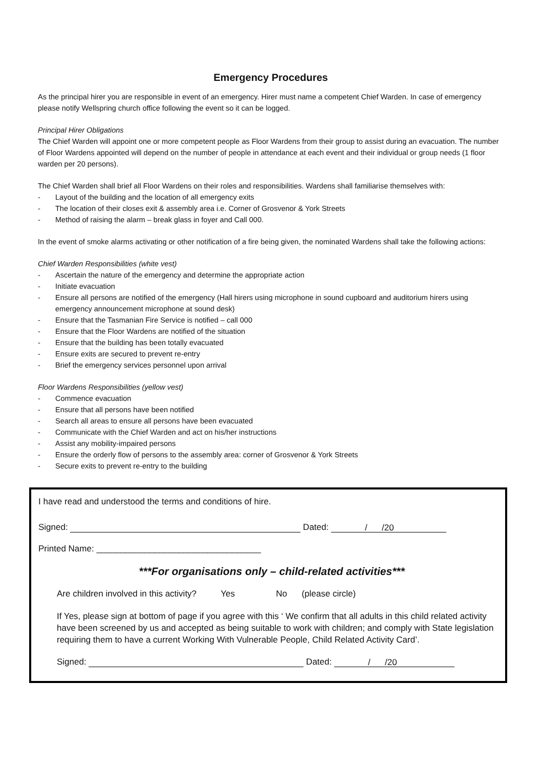Emergency Procedures
As the principal hirer you are responsible in event of an emergency. Hirer must name a competent Chief Warden. In case of emergency please notify Wellspring church office following the event so it can be logged.
Principal Hirer Obligations
The Chief Warden will appoint one or more competent people as Floor Wardens from their group to assist during an evacuation. The number of Floor Wardens appointed will depend on the number of people in attendance at each event and their individual or group needs (1 floor warden per 20 persons).
The Chief Warden shall brief all Floor Wardens on their roles and responsibilities. Wardens shall familiarise themselves with:
- Layout of the building and the location of all emergency exits
- The location of their closes exit & assembly area i.e. Corner of Grosvenor & York Streets
- Method of raising the alarm – break glass in foyer and Call 000.
In the event of smoke alarms activating or other notification of a fire being given, the nominated Wardens shall take the following actions:
Chief Warden Responsibilities (white vest)
- Ascertain the nature of the emergency and determine the appropriate action
- Initiate evacuation
- Ensure all persons are notified of the emergency (Hall hirers using microphone in sound cupboard and auditorium hirers using emergency announcement microphone at sound desk)
- Ensure that the Tasmanian Fire Service is notified – call 000
- Ensure that the Floor Wardens are notified of the situation
- Ensure that the building has been totally evacuated
- Ensure exits are secured to prevent re-entry
- Brief the emergency services personnel upon arrival
Floor Wardens Responsibilities (yellow vest)
- Commence evacuation
- Ensure that all persons have been notified
- Search all areas to ensure all persons have been evacuated
- Communicate with the Chief Warden and act on his/her instructions
- Assist any mobility-impaired persons
- Ensure the orderly flow of persons to the assembly area: corner of Grosvenor & York Streets
- Secure exits to prevent re-entry to the building
I have read and understood the terms and conditions of hire.
Signed: Dated: / /20
Printed Name: __________________________________
***For organisations only – child-related activities***
Are children involved in this activity? Yes No (please circle)
If Yes, please sign at bottom of page if you agree with this ‘ We confirm that all adults in this child related activity have been screened by us and accepted as being suitable to work with children; and comply with State legislation requiring them to have a current Working With Vulnerable People, Child Related Activity Card’.
Signed: Dated: / /20